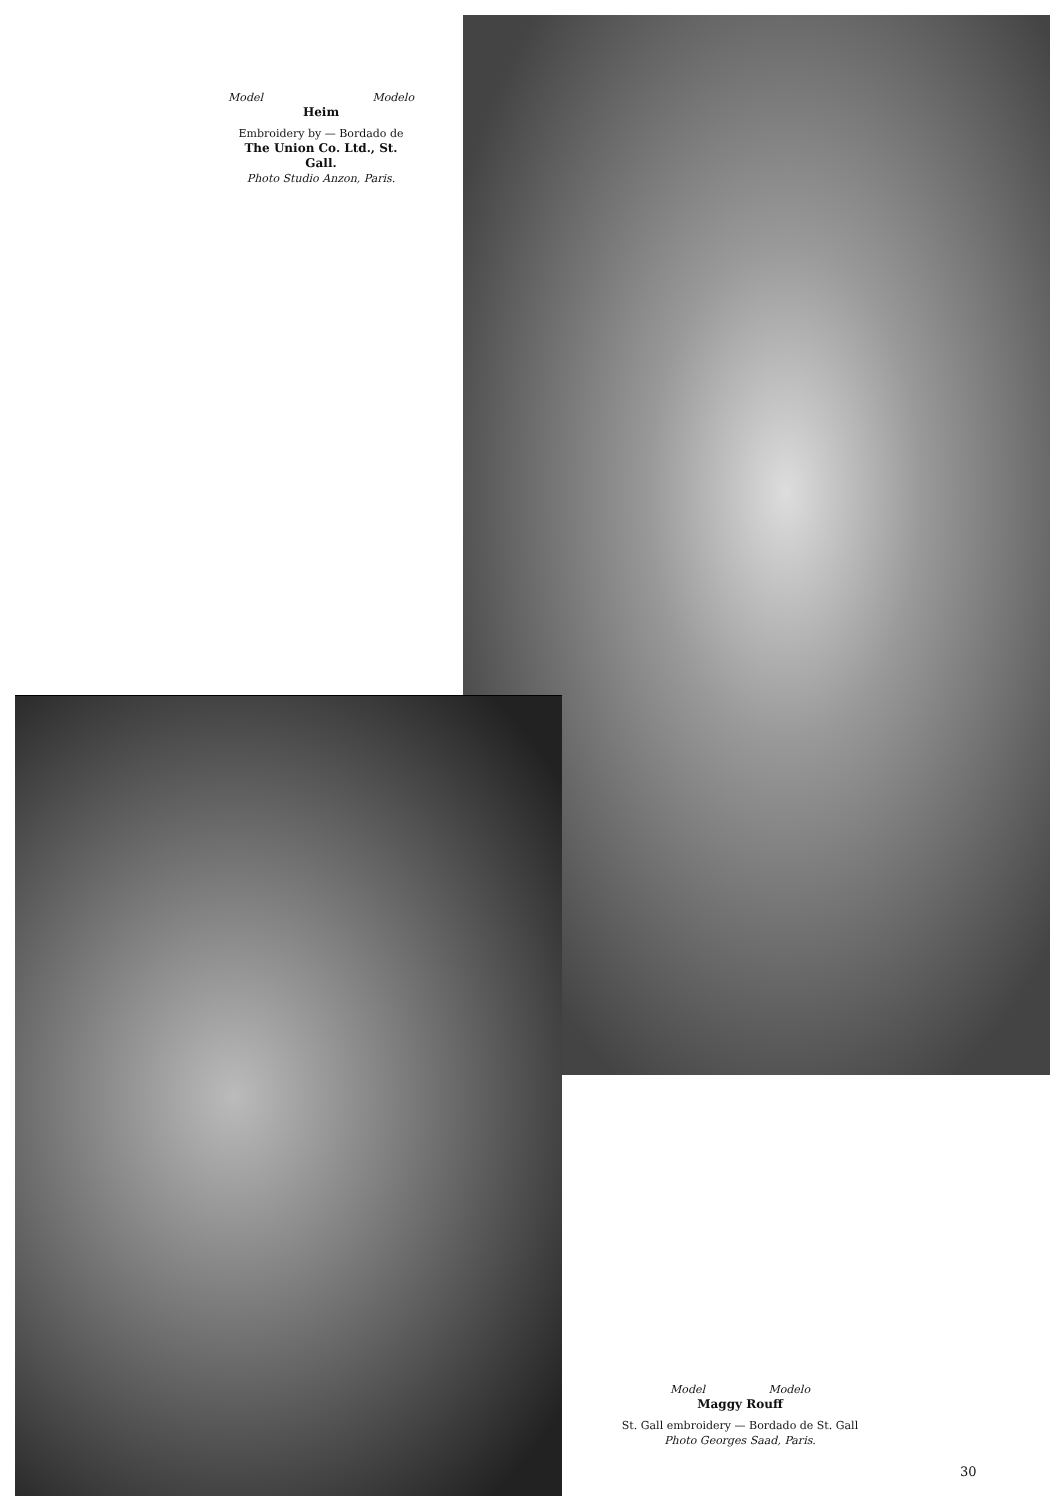Model Modelo
Heim
Embroidery by — Bordado de
The Union Co. Ltd., St. Gall.
Photo Studio Anzon, Paris.
Model Modelo
Maggy Rouff
St. Gall embroidery — Bordado de St. Gall
Photo Georges Saad, Paris.
30